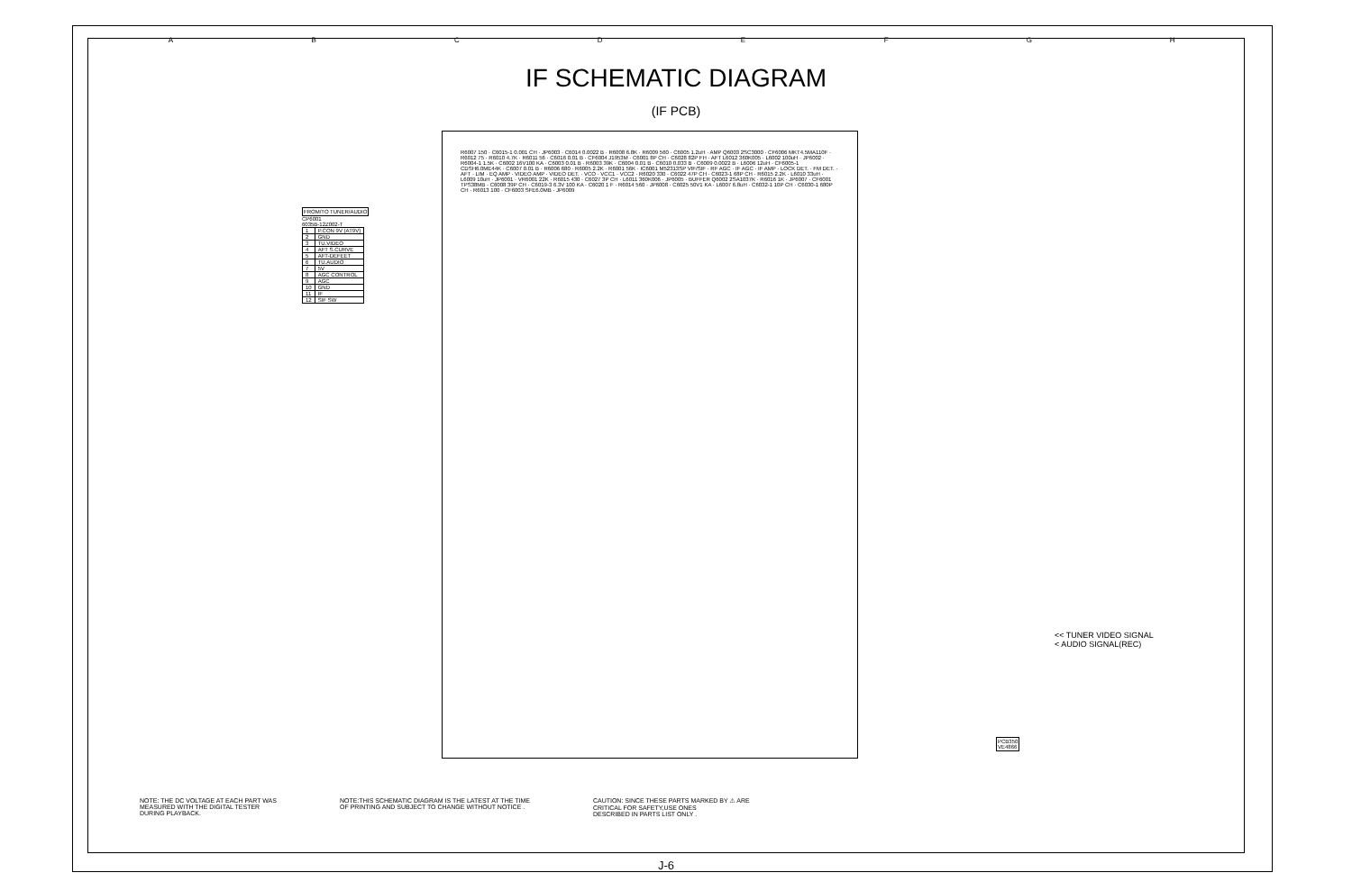A B C D E F G H
IF SCHEMATIC DIAGRAM
(IF PCB)
FROM/TO TUNER/AUDIO
CP6001
6035B-12Z002-T
| 1 | P.CON 9V (AT9V) |
| 2 | GND |
| 3 | TU.VIDEO |
| 4 | AFT S.CURVE |
| 5 | AFT-DEFEET |
| 6 | TU.AUDIO |
| 7 | 5V |
| 8 | AGC CONTROL |
| 9 | AGC |
| 10 | GND |
| 11 | IF |
| 12 | SIF SW |
R6007 150 · C6015-1 0.001 CH · JP6003 · C6014 0.0022 B · R6008 6.8K · R6009 560 · C6005 1.2uH · AMP Q6003 2SC3000 · CF6006 MKT4.5MA110F · R6012 75 · R6010 4.7K · R6011 56 · C6016 0.01 B · CF6004 J1953M · C6001 8P CH · C6028 82P FH · AFT L6012 360K005 · L6002 100uH · JP6002 · R6004-1 1.5K · C6002 16V100 KA · C6003 0.01 B · R6003 39K · C6004 0.01 B · C6010 0.033 B · C6009 0.0022 B · L6006 12uH · CF6005-1 CDSH6.0ME44K · C6007 0.01 B · R6006 680 · R6005 2.2K · R6001 56K · IC6001 M52313SP VIF/SIF · RF AGC · IF AGC · IF AMP · LOCK DET. · FM DET. · AFT · LIM · EQ AMP · VIDEO AMP · VIDEO DET. · VCO · VCC1 · VCC2 · R6020 330 · C6022 47P CH · C6023-1 68P CH · R6015 2.2K · L6010 33uH · L6009 10uH · JP6001 · VR6001 22K · R6015 430 · C6027 3P CH · L6011 360K006 · JP6005 · BUFFER Q6002 2SA1037K · R6016 1K · JP6007 · CF6001 TPS38MB · C6008 39P CH · C6019-3 6.3V 100 KA · C6020 1 F · R6014 560 · JP6008 · C6025 50V1 KA · L6007 6.8uH · C6032-1 10P CH · C6030-1 680P CH · R6013 100 · CF6003 SFE6.0MB · JP6009
<< TUNER VIDEO SIGNAL
< AUDIO SIGNAL(REC)
PCB350
VE4866
NOTE: THE DC VOLTAGE AT EACH PART WAS
MEASURED WITH THE DIGITAL TESTER
DURING PLAYBACK.
NOTE:THIS SCHEMATIC DIAGRAM IS THE LATEST AT THE TIME
OF PRINTING AND SUBJECT TO CHANGE WITHOUT NOTICE .
CAUTION: SINCE THESE PARTS MARKED BY ⚠ ARE
CRITICAL FOR SAFETY,USE ONES
DESCRIBED IN PARTS LIST ONLY .
J-6